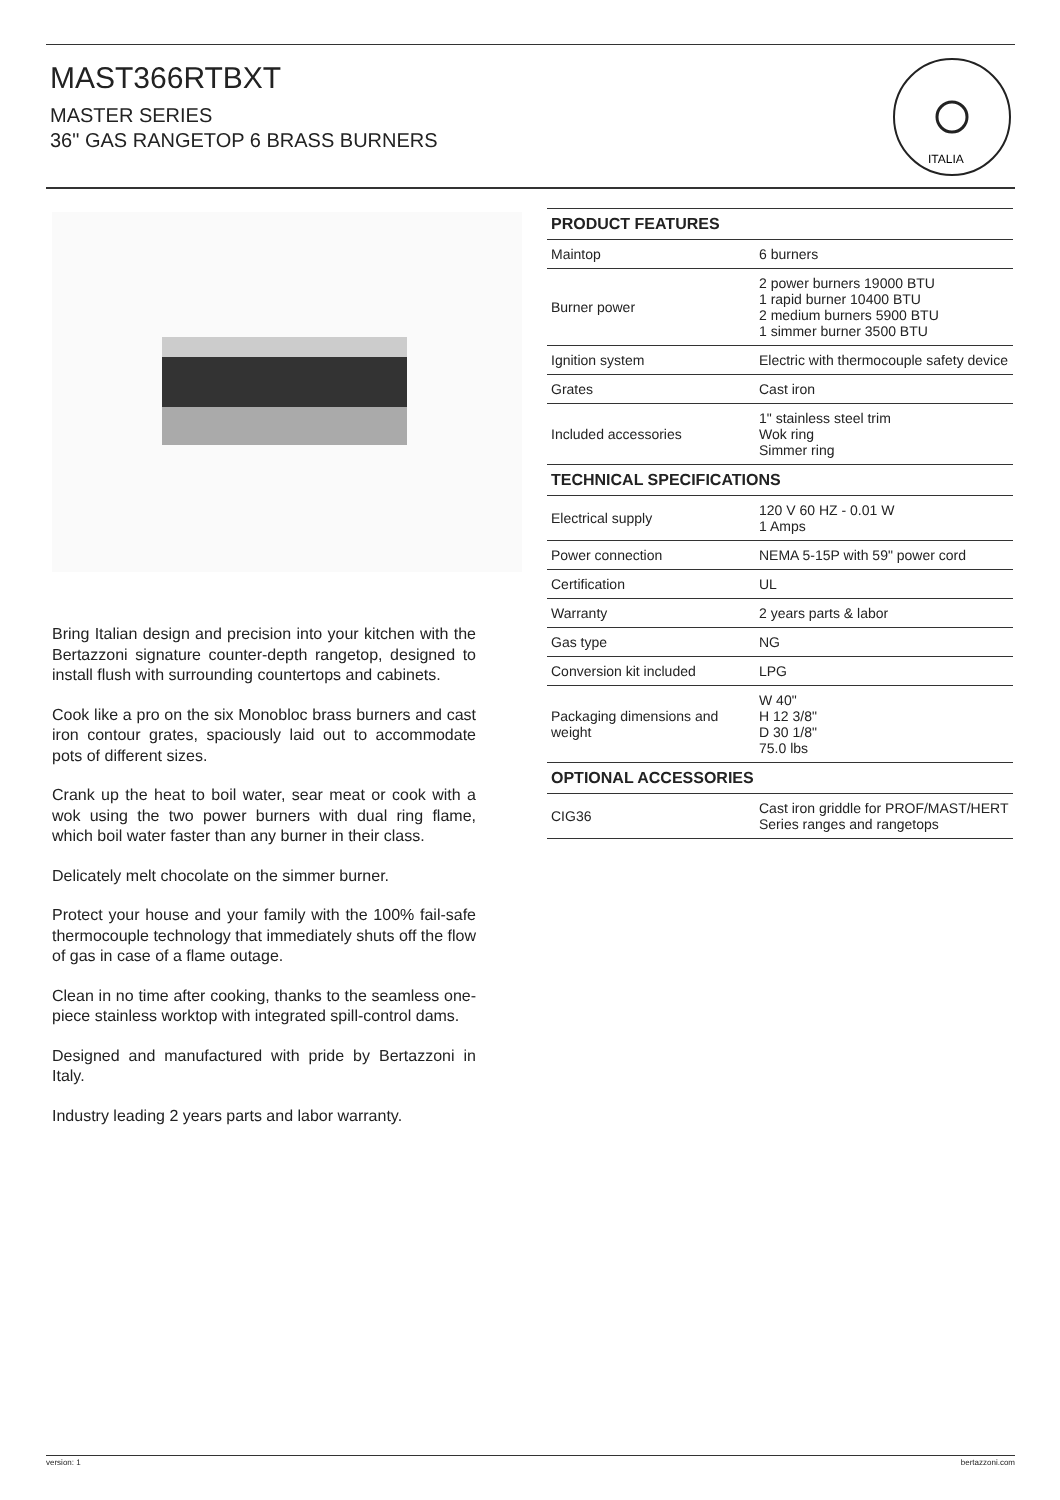MAST366RTBXT
MASTER SERIES
36" GAS RANGETOP 6 BRASS BURNERS
ITALIA
Bring Italian design and precision into your kitchen with the Bertazzoni signature counter-depth rangetop, designed to install flush with surrounding countertops and cabinets.
Cook like a pro on the six Monobloc brass burners and cast iron contour grates, spaciously laid out to accommodate pots of different sizes.
Crank up the heat to boil water, sear meat or cook with a wok using the two power burners with dual ring flame, which boil water faster than any burner in their class.
Delicately melt chocolate on the simmer burner.
Protect your house and your family with the 100% fail-safe thermocouple technology that immediately shuts off the flow of gas in case of a flame outage.
Clean in no time after cooking, thanks to the seamless one-piece stainless worktop with integrated spill-control dams.
Designed and manufactured with pride by Bertazzoni in Italy.
Industry leading 2 years parts and labor warranty.
| PRODUCT FEATURES | |
| --- | --- |
| Maintop | 6 burners |
| Burner power | 2 power burners 19000 BTU 1 rapid burner 10400 BTU 2 medium burners 5900 BTU 1 simmer burner 3500 BTU |
| Ignition system | Electric with thermocouple safety device |
| Grates | Cast iron |
| Included accessories | 1" stainless steel trim Wok ring Simmer ring |
| TECHNICAL SPECIFICATIONS | |
| Electrical supply | 120 V 60 HZ - 0.01 W 1 Amps |
| Power connection | NEMA 5-15P with 59" power cord |
| Certification | UL |
| Warranty | 2 years parts & labor |
| Gas type | NG |
| Conversion kit included | LPG |
| Packaging dimensions and weight | W 40" H 12 3/8" D 30 1/8" 75.0 lbs |
| OPTIONAL ACCESSORIES | |
| CIG36 | Cast iron griddle for PROF/MAST/HERT Series ranges and rangetops |
version: 1 bertazzoni.com